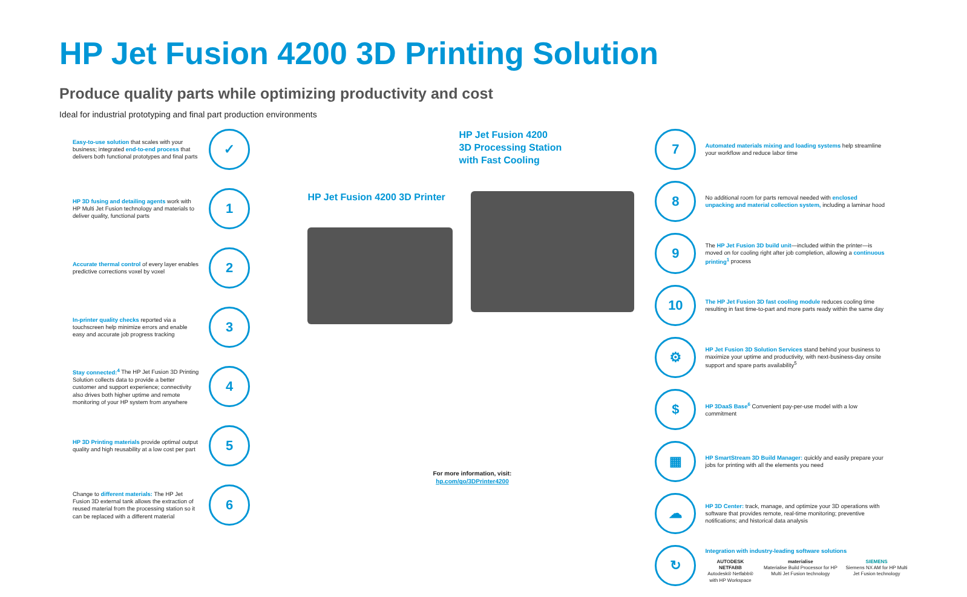HP Jet Fusion 4200 3D Printing Solution
Produce quality parts while optimizing productivity and cost
Ideal for industrial prototyping and final part production environments
Easy-to-use solution that scales with your business; integrated end-to-end process that delivers both functional prototypes and final parts
✓
HP 3D fusing and detailing agents work with HP Multi Jet Fusion technology and materials to deliver quality, functional parts
1
Accurate thermal control of every layer enables predictive corrections voxel by voxel
2
In-printer quality checks reported via a touchscreen help minimize errors and enable easy and accurate job progress tracking
3
Stay connected:<sup>4</sup> The HP Jet Fusion 3D Printing Solution collects data to provide a better customer and support experience; connectivity also drives both higher uptime and remote monitoring of your HP system from anywhere
4
HP 3D Printing materials provide optimal output quality and high reusability at a low cost per part
5
Change to different materials: The HP Jet Fusion 3D external tank allows the extraction of reused material from the processing station so it can be replaced with a different material
6
HP Jet Fusion 4200
3D Processing Station
with Fast Cooling
HP Jet Fusion 4200 3D Printer
For more information, visit:
hp.com/go/3DPrinter4200
7
Automated materials mixing and loading systems help streamline your workflow and reduce labor time
8
No additional room for parts removal needed with enclosed unpacking and material collection system, including a laminar hood
9
The HP Jet Fusion 3D build unit—included within the printer—is moved on for cooling right after job completion, allowing a continuous printing<sup>1</sup> process
10
The HP Jet Fusion 3D fast cooling module reduces cooling time resulting in fast time-to-part and more parts ready within the same day
⚙
HP Jet Fusion 3D Solution Services stand behind your business to maximize your uptime and productivity, with next-business-day onsite support and spare parts availability<sup>5</sup>
$
HP 3DaaS Base<sup>6</sup> Convenient pay-per-use model with a low commitment
▦
HP SmartStream 3D Build Manager: quickly and easily prepare your jobs for printing with all the elements you need
☁
HP 3D Center: track, manage, and optimize your 3D operations with software that provides remote, real-time monitoring; preventive notifications; and historical data analysis
↻
Integration with industry-leading software solutions
AUTODESK NETFABB
Autodesk® Netfabb® with HP Workspace
materialise
Materialise Build Processor for HP Multi Jet Fusion technology
SIEMENS
Siemens NX AM for HP Multi Jet Fusion technology